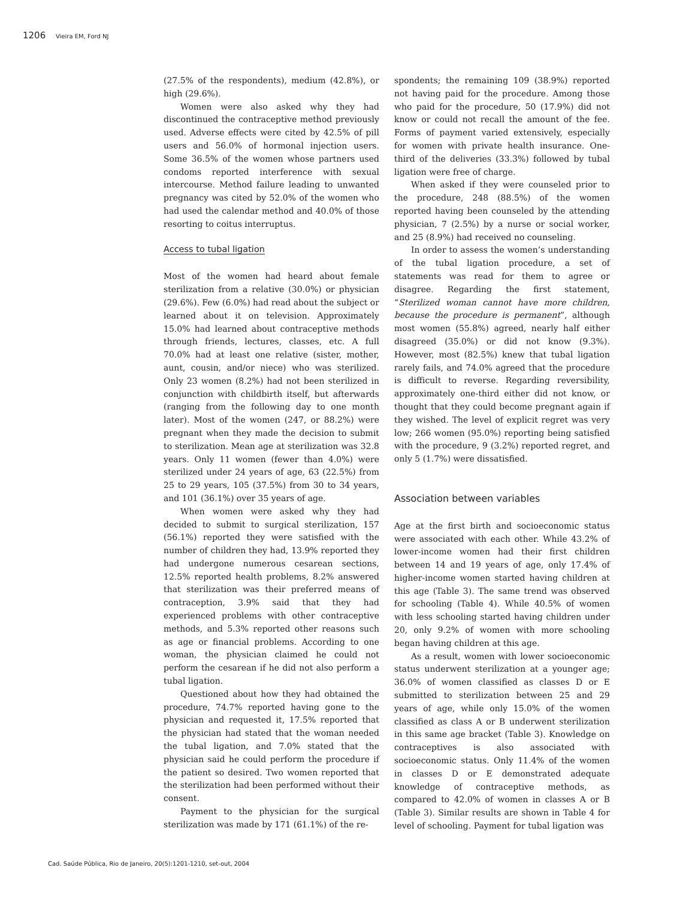1206 Vieira EM, Ford NJ
(27.5% of the respondents), medium (42.8%), or high (29.6%).
Women were also asked why they had discontinued the contraceptive method previously used. Adverse effects were cited by 42.5% of pill users and 56.0% of hormonal injection users. Some 36.5% of the women whose partners used condoms reported interference with sexual intercourse. Method failure leading to unwanted pregnancy was cited by 52.0% of the women who had used the calendar method and 40.0% of those resorting to coitus interruptus.
Access to tubal ligation
Most of the women had heard about female sterilization from a relative (30.0%) or physician (29.6%). Few (6.0%) had read about the subject or learned about it on television. Approximately 15.0% had learned about contraceptive methods through friends, lectures, classes, etc. A full 70.0% had at least one relative (sister, mother, aunt, cousin, and/or niece) who was sterilized. Only 23 women (8.2%) had not been sterilized in conjunction with childbirth itself, but afterwards (ranging from the following day to one month later). Most of the women (247, or 88.2%) were pregnant when they made the decision to submit to sterilization. Mean age at sterilization was 32.8 years. Only 11 women (fewer than 4.0%) were sterilized under 24 years of age, 63 (22.5%) from 25 to 29 years, 105 (37.5%) from 30 to 34 years, and 101 (36.1%) over 35 years of age.
When women were asked why they had decided to submit to surgical sterilization, 157 (56.1%) reported they were satisfied with the number of children they had, 13.9% reported they had undergone numerous cesarean sections, 12.5% reported health problems, 8.2% answered that sterilization was their preferred means of contraception, 3.9% said that they had experienced problems with other contraceptive methods, and 5.3% reported other reasons such as age or financial problems. According to one woman, the physician claimed he could not perform the cesarean if he did not also perform a tubal ligation.
Questioned about how they had obtained the procedure, 74.7% reported having gone to the physician and requested it, 17.5% reported that the physician had stated that the woman needed the tubal ligation, and 7.0% stated that the physician said he could perform the procedure if the patient so desired. Two women reported that the sterilization had been performed without their consent.
Payment to the physician for the surgical sterilization was made by 171 (61.1%) of the re-
spondents; the remaining 109 (38.9%) reported not having paid for the procedure. Among those who paid for the procedure, 50 (17.9%) did not know or could not recall the amount of the fee. Forms of payment varied extensively, especially for women with private health insurance. One-third of the deliveries (33.3%) followed by tubal ligation were free of charge.
When asked if they were counseled prior to the procedure, 248 (88.5%) of the women reported having been counseled by the attending physician, 7 (2.5%) by a nurse or social worker, and 25 (8.9%) had received no counseling.
In order to assess the women’s understanding of the tubal ligation procedure, a set of statements was read for them to agree or disagree. Regarding the first statement, “Sterilized woman cannot have more children, because the procedure is permanent”, although most women (55.8%) agreed, nearly half either disagreed (35.0%) or did not know (9.3%). However, most (82.5%) knew that tubal ligation rarely fails, and 74.0% agreed that the procedure is difficult to reverse. Regarding reversibility, approximately one-third either did not know, or thought that they could become pregnant again if they wished. The level of explicit regret was very low; 266 women (95.0%) reporting being satisfied with the procedure, 9 (3.2%) reported regret, and only 5 (1.7%) were dissatisfied.
Association between variables
Age at the first birth and socioeconomic status were associated with each other. While 43.2% of lower-income women had their first children between 14 and 19 years of age, only 17.4% of higher-income women started having children at this age (Table 3). The same trend was observed for schooling (Table 4). While 40.5% of women with less schooling started having children under 20, only 9.2% of women with more schooling began having children at this age.
As a result, women with lower socioeconomic status underwent sterilization at a younger age; 36.0% of women classified as classes D or E submitted to sterilization between 25 and 29 years of age, while only 15.0% of the women classified as class A or B underwent sterilization in this same age bracket (Table 3). Knowledge on contraceptives is also associated with socioeconomic status. Only 11.4% of the women in classes D or E demonstrated adequate knowledge of contraceptive methods, as compared to 42.0% of women in classes A or B (Table 3). Similar results are shown in Table 4 for level of schooling. Payment for tubal ligation was
Cad. Saúde Pública, Rio de Janeiro, 20(5):1201-1210, set-out, 2004